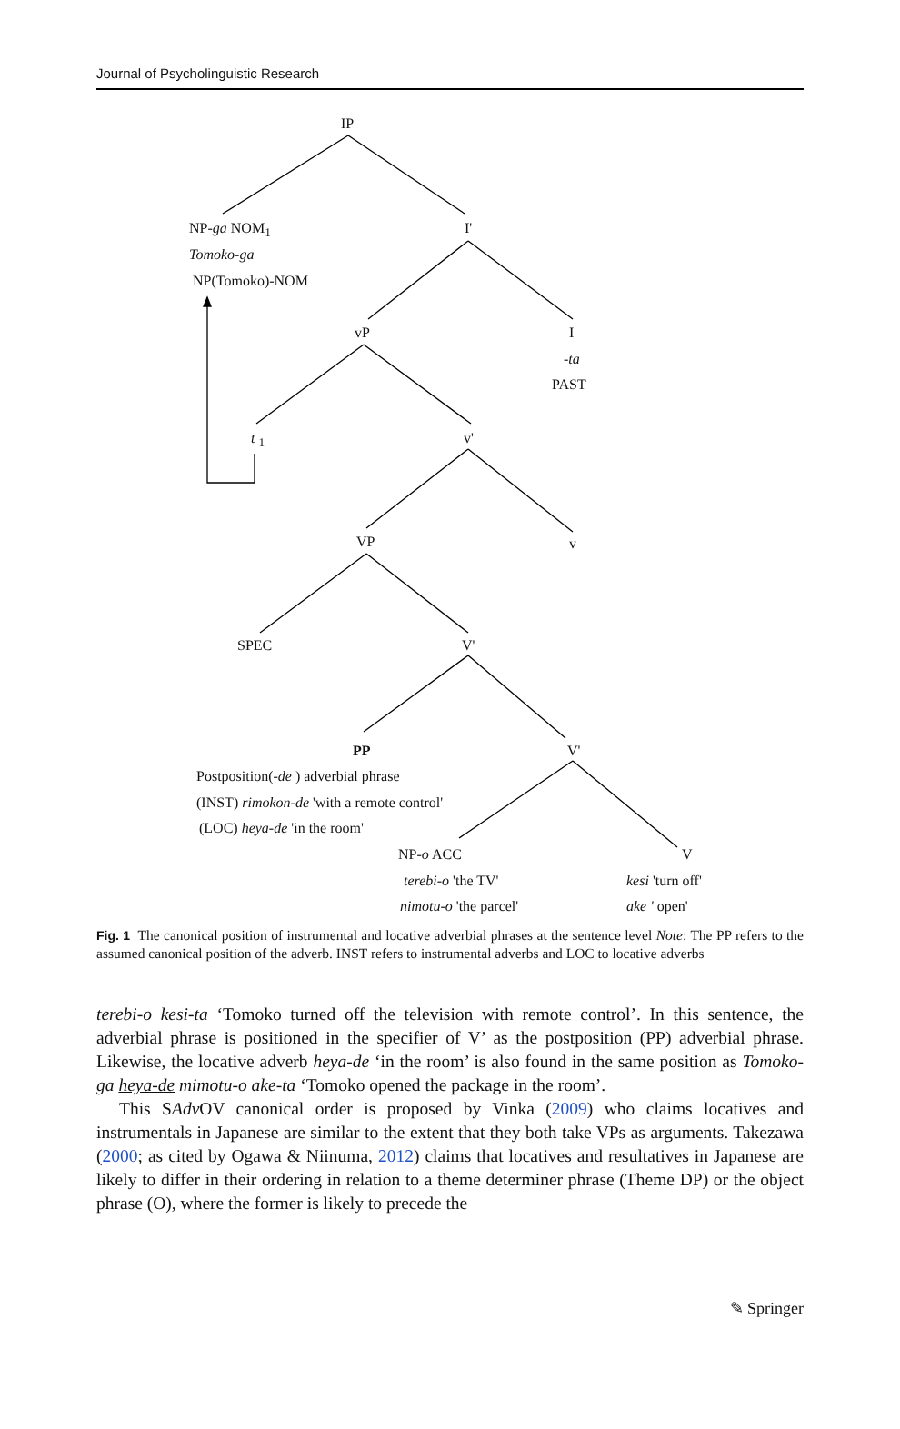Journal of Psycholinguistic Research
IP
NP-ga NOM<sub>1</sub>
Tomoko-ga
NP(Tomoko)-NOM
I'
vP I
-ta
PAST
t <sub>1</sub> v'
VP v
SPEC V'
PP V'
Postposition(-de ) adverbial phrase
(INST) rimokon-de 'with a remote control'
(LOC) heya-de 'in the room'
NP-o ACC V
terebi-o 'the TV' kesi 'turn off'
nimotu-o 'the parcel' ake ' open'
Fig. 1 The canonical position of instrumental and locative adverbial phrases at the sentence level Note: The PP refers to the assumed canonical position of the adverb. INST refers to instrumental adverbs and LOC to locative adverbs
terebi-o kesi-ta ‘Tomoko turned off the television with remote control’. In this sentence, the adverbial phrase is positioned in the specifier of V’ as the postposition (PP) adverbial phrase. Likewise, the locative adverb heya-de ‘in the room’ is also found in the same position as Tomoko-ga heya-de mimotu-o ake-ta ‘Tomoko opened the package in the room’.
This SAdv OV canonical order is proposed by Vinka (2009) who claims locatives and instrumentals in Japanese are similar to the extent that they both take VPs as arguments. Takezawa (2000; as cited by Ogawa & Niinuma, 2012) claims that locatives and resultatives in Japanese are likely to differ in their ordering in relation to a theme determiner phrase (Theme DP) or the object phrase (O), where the former is likely to precede the
✎ Springer